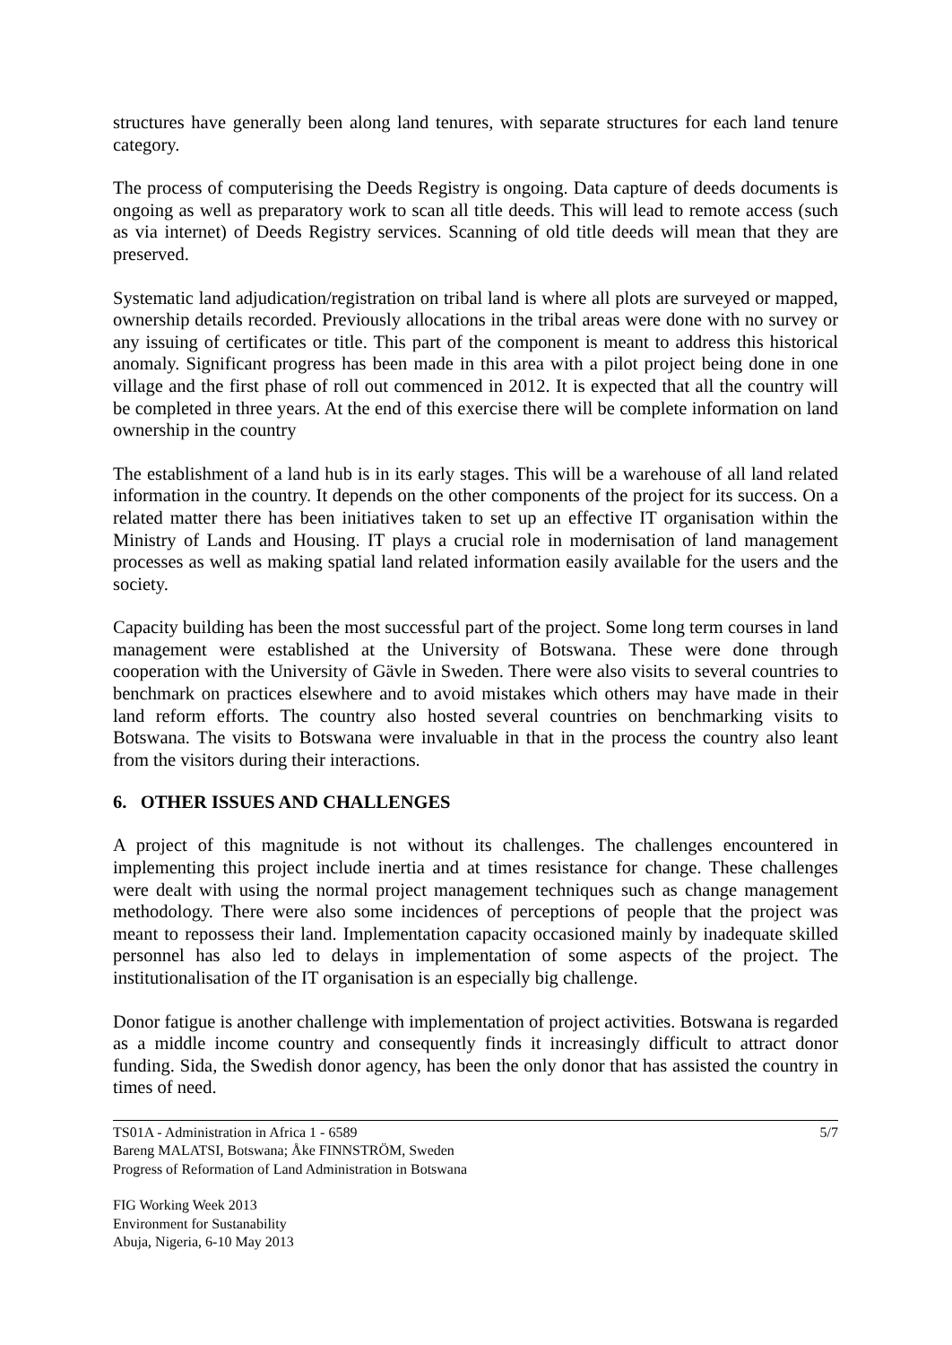structures have generally been along land tenures, with separate structures for each land tenure category.
The process of computerising the Deeds Registry is ongoing. Data capture of deeds documents is ongoing as well as preparatory work to scan all title deeds. This will lead to remote access (such as via internet) of Deeds Registry services. Scanning of old title deeds will mean that they are preserved.
Systematic land adjudication/registration on tribal land is where all plots are surveyed or mapped, ownership details recorded. Previously allocations in the tribal areas were done with no survey or any issuing of certificates or title. This part of the component is meant to address this historical anomaly. Significant progress has been made in this area with a pilot project being done in one village and the first phase of roll out commenced in 2012. It is expected that all the country will be completed in three years. At the end of this exercise there will be complete information on land ownership in the country
The establishment of a land hub is in its early stages. This will be a warehouse of all land related information in the country. It depends on the other components of the project for its success. On a related matter there has been initiatives taken to set up an effective IT organisation within the Ministry of Lands and Housing. IT plays a crucial role in modernisation of land management processes as well as making spatial land related information easily available for the users and the society.
Capacity building has been the most successful part of the project. Some long term courses in land management were established at the University of Botswana. These were done through cooperation with the University of Gävle in Sweden. There were also visits to several countries to benchmark on practices elsewhere and to avoid mistakes which others may have made in their land reform efforts. The country also hosted several countries on benchmarking visits to Botswana. The visits to Botswana were invaluable in that in the process the country also leant from the visitors during their interactions.
6. OTHER ISSUES AND CHALLENGES
A project of this magnitude is not without its challenges. The challenges encountered in implementing this project include inertia and at times resistance for change. These challenges were dealt with using the normal project management techniques such as change management methodology. There were also some incidences of perceptions of people that the project was meant to repossess their land. Implementation capacity occasioned mainly by inadequate skilled personnel has also led to delays in implementation of some aspects of the project. The institutionalisation of the IT organisation is an especially big challenge.
Donor fatigue is another challenge with implementation of project activities. Botswana is regarded as a middle income country and consequently finds it increasingly difficult to attract donor funding. Sida, the Swedish donor agency, has been the only donor that has assisted the country in times of need.
TS01A - Administration in Africa 1 - 6589
Bareng MALATSI, Botswana; Åke FINNSTRÖM, Sweden
Progress of Reformation of Land Administration in Botswana
5/7
FIG Working Week 2013
Environment for Sustanability
Abuja, Nigeria, 6-10 May 2013